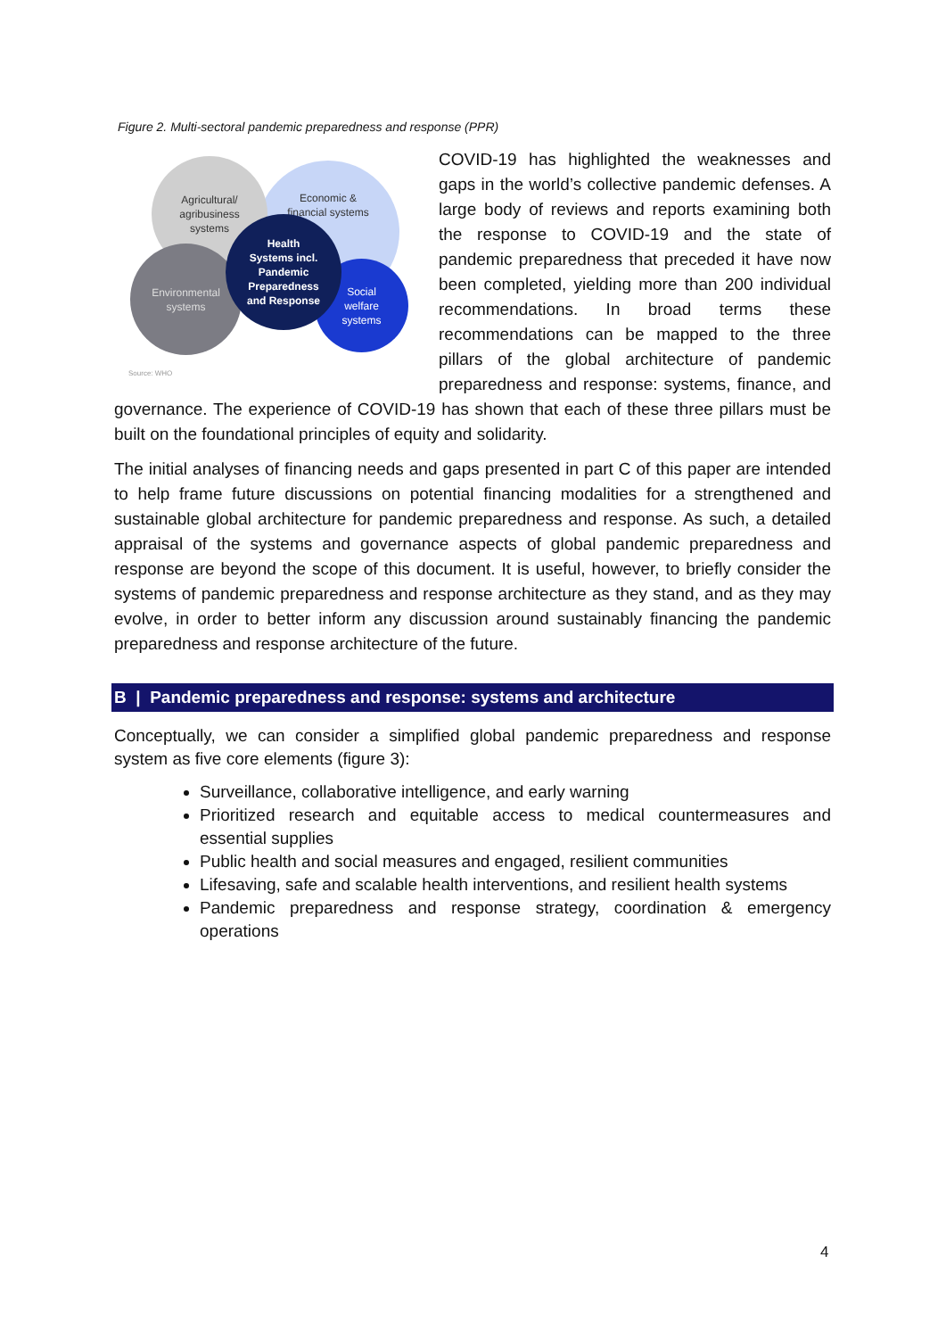Figure 2. Multi-sectoral pandemic preparedness and response (PPR)
Economic &
financial systems
Agricultural/
agribusiness
systems
Environmental
systems
Social
welfare
systems
Health
Systems incl.
Pandemic
Preparedness
and Response
Source: WHO
COVID-19 has highlighted the weaknesses and gaps in the world’s collective pandemic defenses. A large body of reviews and reports examining both the response to COVID-19 and the state of pandemic preparedness that preceded it have now been completed, yielding more than 200 individual recommendations. In broad terms these recommendations can be mapped to the three pillars of the global architecture of pandemic preparedness and response: systems, finance, and governance. The experience of COVID-19 has shown that each of these three pillars must be built on the foundational principles of equity and solidarity.
The initial analyses of financing needs and gaps presented in part C of this paper are intended to help frame future discussions on potential financing modalities for a strengthened and sustainable global architecture for pandemic preparedness and response. As such, a detailed appraisal of the systems and governance aspects of global pandemic preparedness and response are beyond the scope of this document. It is useful, however, to briefly consider the systems of pandemic preparedness and response architecture as they stand, and as they may evolve, in order to better inform any discussion around sustainably financing the pandemic preparedness and response architecture of the future.
B | Pandemic preparedness and response: systems and architecture
Conceptually, we can consider a simplified global pandemic preparedness and response system as five core elements (figure 3):
Surveillance, collaborative intelligence, and early warning
Prioritized research and equitable access to medical countermeasures and essential supplies
Public health and social measures and engaged, resilient communities
Lifesaving, safe and scalable health interventions, and resilient health systems
Pandemic preparedness and response strategy, coordination & emergency operations
4